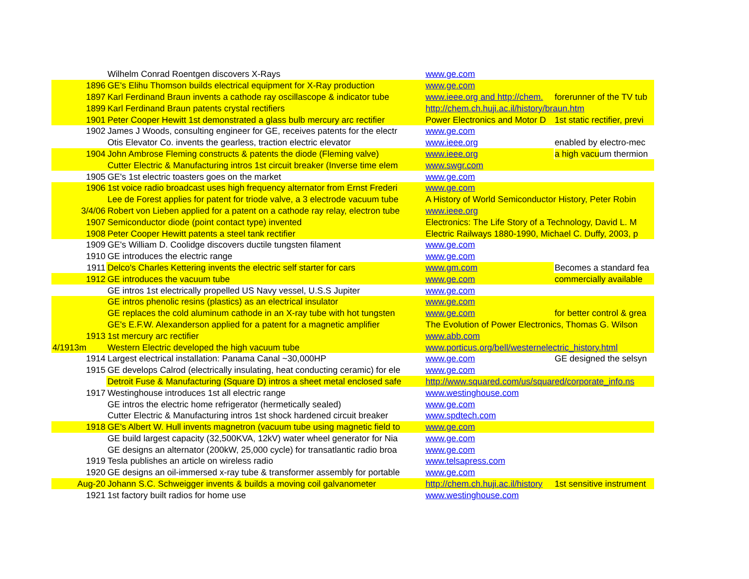| | Wilhelm Conrad Roentgen discovers X-Rays | www.ge.com | |
| 1896 | GE's Elihu Thomson builds electrical equipment for X-Ray production | www.ge.com | |
| 1897 | Karl Ferdinand Braun invents a cathode ray oscillascope & indicator tube | www.ieee.org and http://chem. | forerunner of the TV tub |
| 1899 | Karl Ferdinand Braun patents crystal rectifiers | http://chem.ch.huji.ac.il/history/braun.htm | |
| 1901 | Peter Cooper Hewitt 1st demonstrated a glass bulb mercury arc rectifier | Power Electronics and Motor D | 1st static rectifier, previ |
| 1902 | James J Woods, consulting engineer for GE, receives patents for the electr | www.ge.com | |
| | Otis Elevator Co. invents the gearless, traction electric elevator | www.ieee.org | enabled by electro-mec |
| 1904 | John Ambrose Fleming constructs & patents the diode (Fleming valve) | www.ieee.org | a high vacu um thermion |
| | Cutter Electric & Manufacturing intros 1st circuit breaker (Inverse time elem | www.swgr.com | |
| 1905 | GE's 1st electric toasters goes on the market | www.ge.com | |
| 1906 | 1st voice radio broadcast uses high frequency alternator from Ernst Frederi | www.ge.com | |
| | Lee de Forest applies for patent for triode valve, a 3 electrode vacuum tube | A History of World Semiconductor History, Peter Robin | |
| 3/4/06 | Robert von Lieben applied for a patent on a cathode ray relay, electron tube | www.ieee.org | |
| 1907 | Semiconductor diode (point contact type) invented | Electronics: The Life Story of a Technology, David L. M | |
| 1908 | Peter Cooper Hewitt patents a steel tank rectifier | Electric Railways 1880-1990, Michael C. Duffy, 2003, p | |
| 1909 | GE's William D. Coolidge discovers ductile tungsten filament | www.ge.com | |
| 1910 | GE introduces the electric range | www.ge.com | |
| 1911 | Delco's Charles Kettering invents the electric self starter for cars | www.gm.com | Becomes a standard fea |
| 1912 | GE introduces the vacuum tube | www.ge.com | commercially available |
| | GE intros 1st electrically propelled US Navy vessel, U.S.S Jupiter | www.ge.com | |
| | GE intros phenolic resins (plastics) as an electrical insulator | www.ge.com | |
| | GE replaces the cold aluminum cathode in an X-ray tube with hot tungsten | www.ge.com | for better control & grea |
| | GE's E.F.W. Alexanderson applied for a patent for a magnetic amplifier | The Evolution of Power Electronics, Thomas G. Wilson | |
| 1913 | 1st mercury arc rectifier | www.abb.com | |
| 4/1913m | Western Electric developed the high vacuum tube | www.porticus.org/bell/westernelectric_history.html | |
| 1914 | Largest electrical installation: Panama Canal ~30,000HP | www.ge.com | GE designed the selsyn |
| 1915 | GE develops Calrod (electrically insulating, heat conducting ceramic) for ele | www.ge.com | |
| | Detroit Fuse & Manufacturing (Square D) intros a sheet metal enclosed safe | http://www.squared.com/us/squared/corporate_info.ns | |
| 1917 | Westinghouse introduces 1st all electric range | www.westinghouse.com | |
| | GE intros the electric home refrigerator (hermetically sealed) | www.ge.com | |
| | Cutter Electric & Manufacturing intros 1st shock hardened circuit breaker | www.spdtech.com | |
| 1918 | GE's Albert W. Hull invents magnetron (vacuum tube using magnetic field to | www.ge.com | |
| | GE build largest capacity (32,500KVA, 12kV) water wheel generator for Nia | www.ge.com | |
| | GE designs an alternator (200kW, 25,000 cycle) for transatlantic radio broa | www.ge.com | |
| 1919 | Tesla publishes an article on wireless radio | www.telsapress.com | |
| 1920 | GE designs an oil-immersed x-ray tube & transformer assembly for portable | www.ge.com | |
| Aug-20 | Johann S.C. Schweigger invents & builds a moving coil galvanometer | http://chem.ch.huji.ac.il/history | 1st sensitive instrument |
| 1921 | 1st factory built radios for home use | www.westinghouse.com | |